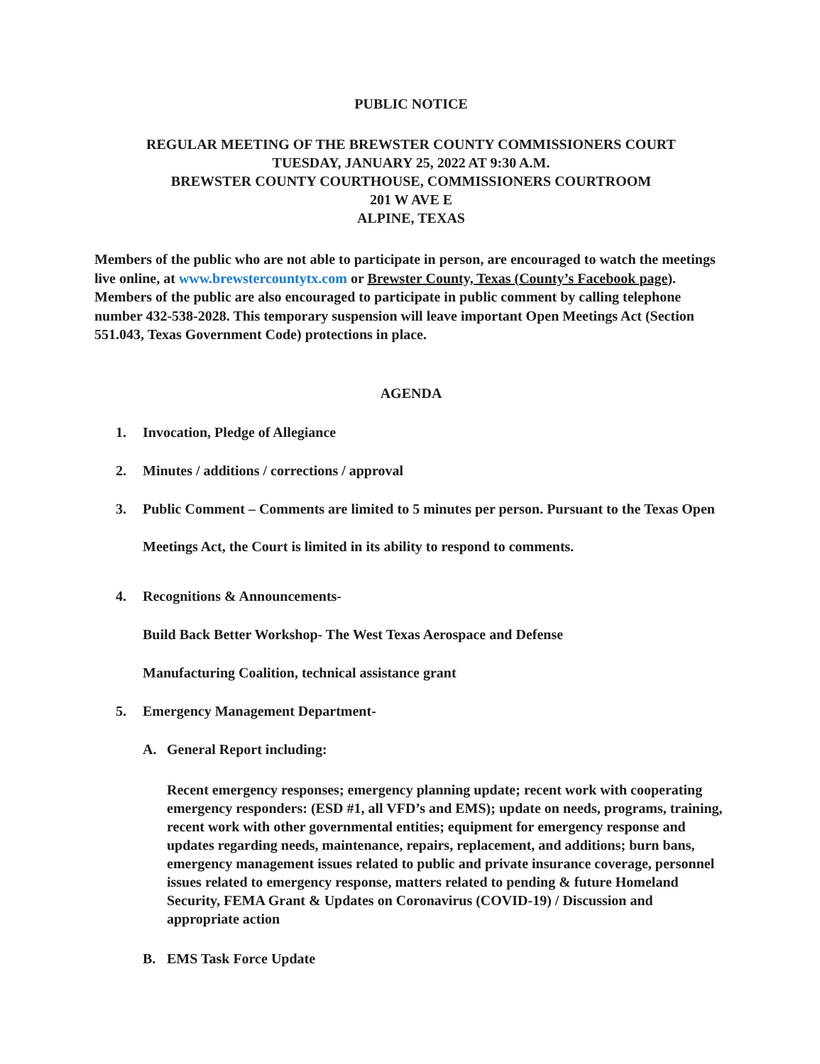PUBLIC NOTICE
REGULAR MEETING OF THE BREWSTER COUNTY COMMISSIONERS COURT
TUESDAY, JANUARY 25, 2022 AT 9:30 A.M.
BREWSTER COUNTY COURTHOUSE, COMMISSIONERS COURTROOM
201 W AVE E
ALPINE, TEXAS
Members of the public who are not able to participate in person, are encouraged to watch the meetings live online, at www.brewstercountytx.com or Brewster County, Texas (County’s Facebook page). Members of the public are also encouraged to participate in public comment by calling telephone number 432-538-2028. This temporary suspension will leave important Open Meetings Act (Section 551.043, Texas Government Code) protections in place.
AGENDA
1. Invocation, Pledge of Allegiance
2. Minutes / additions / corrections / approval
3. Public Comment – Comments are limited to 5 minutes per person. Pursuant to the Texas Open Meetings Act, the Court is limited in its ability to respond to comments.
4. Recognitions & Announcements-
Build Back Better Workshop- The West Texas Aerospace and Defense
Manufacturing Coalition, technical assistance grant
5. Emergency Management Department-
A. General Report including:
Recent emergency responses; emergency planning update; recent work with cooperating emergency responders: (ESD #1, all VFD’s and EMS); update on needs, programs, training, recent work with other governmental entities; equipment for emergency response and updates regarding needs, maintenance, repairs, replacement, and additions; burn bans, emergency management issues related to public and private insurance coverage, personnel issues related to emergency response, matters related to pending & future Homeland Security, FEMA Grant & Updates on Coronavirus (COVID-19) / Discussion and appropriate action
B. EMS Task Force Update